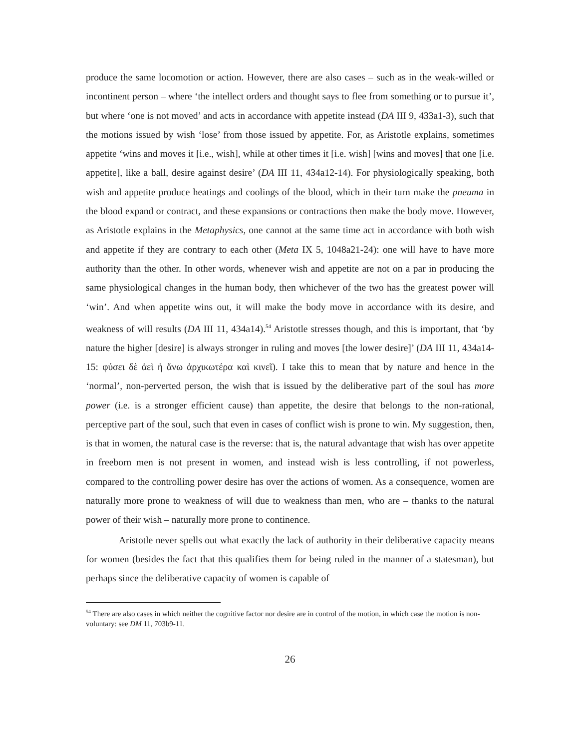produce the same locomotion or action. However, there are also cases – such as in the weak-willed or incontinent person – where ‘the intellect orders and thought says to flee from something or to pursue it’, but where ‘one is not moved’ and acts in accordance with appetite instead (DA III 9, 433a1-3), such that the motions issued by wish ‘lose’ from those issued by appetite. For, as Aristotle explains, sometimes appetite ‘wins and moves it [i.e., wish], while at other times it [i.e. wish] [wins and moves] that one [i.e. appetite], like a ball, desire against desire’ (DA III 11, 434a12-14). For physiologically speaking, both wish and appetite produce heatings and coolings of the blood, which in their turn make the pneuma in the blood expand or contract, and these expansions or contractions then make the body move. However, as Aristotle explains in the Metaphysics, one cannot at the same time act in accordance with both wish and appetite if they are contrary to each other (Meta IX 5, 1048a21-24): one will have to have more authority than the other. In other words, whenever wish and appetite are not on a par in producing the same physiological changes in the human body, then whichever of the two has the greatest power will ‘win’. And when appetite wins out, it will make the body move in accordance with its desire, and weakness of will results (DA III 11, 434a14).<sup>54</sup> Aristotle stresses though, and this is important, that ‘by nature the higher [desire] is always stronger in ruling and moves [the lower desire]’ (DA III 11, 434a14-15: φύσει δὲ ἀεὶ ἡ ἄνω ἀρχικωτέρα καὶ κινεῖ). I take this to mean that by nature and hence in the ‘normal’, non-perverted person, the wish that is issued by the deliberative part of the soul has more power (i.e. is a stronger efficient cause) than appetite, the desire that belongs to the non-rational, perceptive part of the soul, such that even in cases of conflict wish is prone to win. My suggestion, then, is that in women, the natural case is the reverse: that is, the natural advantage that wish has over appetite in freeborn men is not present in women, and instead wish is less controlling, if not powerless, compared to the controlling power desire has over the actions of women. As a consequence, women are naturally more prone to weakness of will due to weakness than men, who are – thanks to the natural power of their wish – naturally more prone to continence.
Aristotle never spells out what exactly the lack of authority in their deliberative capacity means for women (besides the fact that this qualifies them for being ruled in the manner of a statesman), but perhaps since the deliberative capacity of women is capable of
<sup>54</sup> There are also cases in which neither the cognitive factor nor desire are in control of the motion, in which case the motion is non-voluntary: see DM 11, 703b9-11.
26